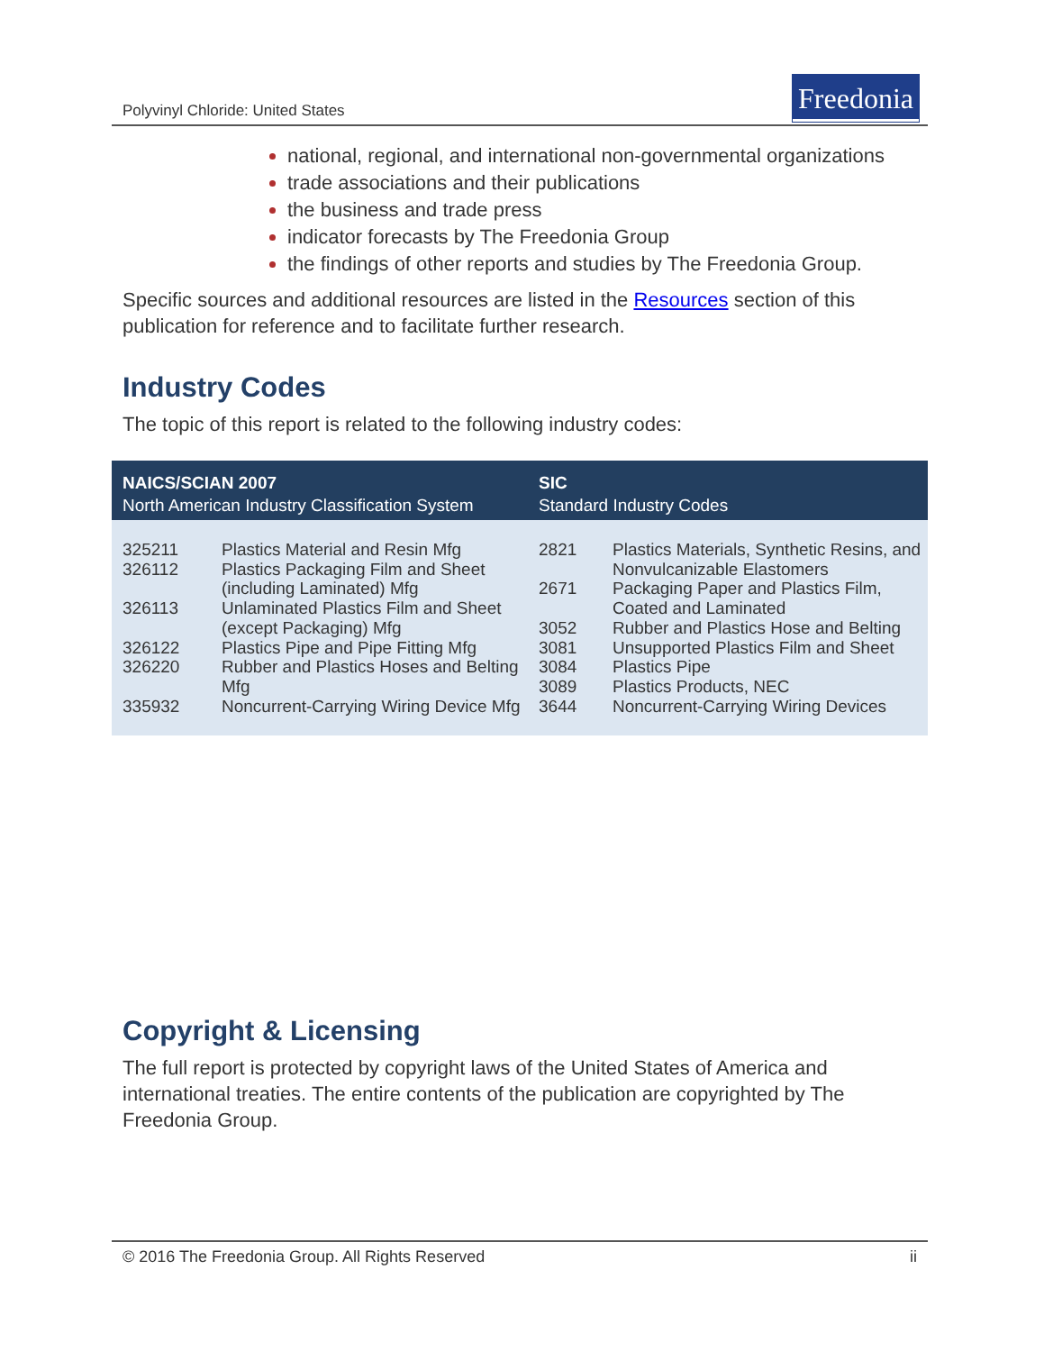Polyvinyl Chloride: United States
Freedonia
national, regional, and international non-governmental organizations
trade associations and their publications
the business and trade press
indicator forecasts by The Freedonia Group
the findings of other reports and studies by The Freedonia Group.
Specific sources and additional resources are listed in the Resources section of this publication for reference and to facilitate further research.
Industry Codes
The topic of this report is related to the following industry codes:
| NAICS/SCIAN 2007 North American Industry Classification System | | SIC Standard Industry Codes | |
| --- | --- | --- | --- |
| 325211 326112 326113 326122 326220 335932 | Plastics Material and Resin Mfg Plastics Packaging Film and Sheet (including Laminated) Mfg Unlaminated Plastics Film and Sheet (except Packaging) Mfg Plastics Pipe and Pipe Fitting Mfg Rubber and Plastics Hoses and Belting Mfg Noncurrent-Carrying Wiring Device Mfg | 2821 2671 3052 3081 3084 3089 3644 | Plastics Materials, Synthetic Resins, and Nonvulcanizable Elastomers Packaging Paper and Plastics Film, Coated and Laminated Rubber and Plastics Hose and Belting Unsupported Plastics Film and Sheet Plastics Pipe Plastics Products, NEC Noncurrent-Carrying Wiring Devices |
Copyright & Licensing
The full report is protected by copyright laws of the United States of America and international treaties. The entire contents of the publication are copyrighted by The Freedonia Group.
© 2016 The Freedonia Group. All Rights Reserved ii